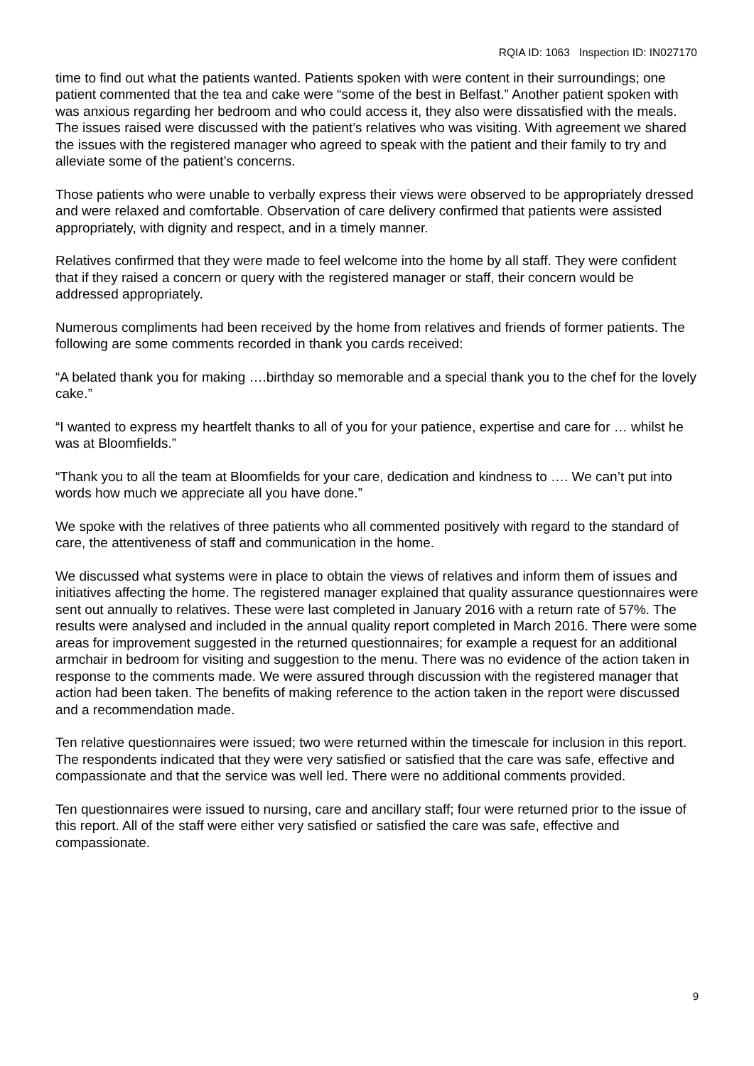RQIA ID: 1063 Inspection ID: IN027170
time to find out what the patients wanted. Patients spoken with were content in their surroundings; one patient commented that the tea and cake were “some of the best in Belfast.” Another patient spoken with was anxious regarding her bedroom and who could access it, they also were dissatisfied with the meals. The issues raised were discussed with the patient’s relatives who was visiting. With agreement we shared the issues with the registered manager who agreed to speak with the patient and their family to try and alleviate some of the patient’s concerns.
Those patients who were unable to verbally express their views were observed to be appropriately dressed and were relaxed and comfortable. Observation of care delivery confirmed that patients were assisted appropriately, with dignity and respect, and in a timely manner.
Relatives confirmed that they were made to feel welcome into the home by all staff. They were confident that if they raised a concern or query with the registered manager or staff, their concern would be addressed appropriately.
Numerous compliments had been received by the home from relatives and friends of former patients. The following are some comments recorded in thank you cards received:
“A belated thank you for making ….birthday so memorable and a special thank you to the chef for the lovely cake.”
“I wanted to express my heartfelt thanks to all of you for your patience, expertise and care for … whilst he was at Bloomfields.”
“Thank you to all the team at Bloomfields for your care, dedication and kindness to …. We can’t put into words how much we appreciate all you have done.”
We spoke with the relatives of three patients who all commented positively with regard to the standard of care, the attentiveness of staff and communication in the home.
We discussed what systems were in place to obtain the views of relatives and inform them of issues and initiatives affecting the home. The registered manager explained that quality assurance questionnaires were sent out annually to relatives. These were last completed in January 2016 with a return rate of 57%. The results were analysed and included in the annual quality report completed in March 2016. There were some areas for improvement suggested in the returned questionnaires; for example a request for an additional armchair in bedroom for visiting and suggestion to the menu. There was no evidence of the action taken in response to the comments made. We were assured through discussion with the registered manager that action had been taken. The benefits of making reference to the action taken in the report were discussed and a recommendation made.
Ten relative questionnaires were issued; two were returned within the timescale for inclusion in this report. The respondents indicated that they were very satisfied or satisfied that the care was safe, effective and compassionate and that the service was well led. There were no additional comments provided.
Ten questionnaires were issued to nursing, care and ancillary staff; four were returned prior to the issue of this report. All of the staff were either very satisfied or satisfied the care was safe, effective and compassionate.
9